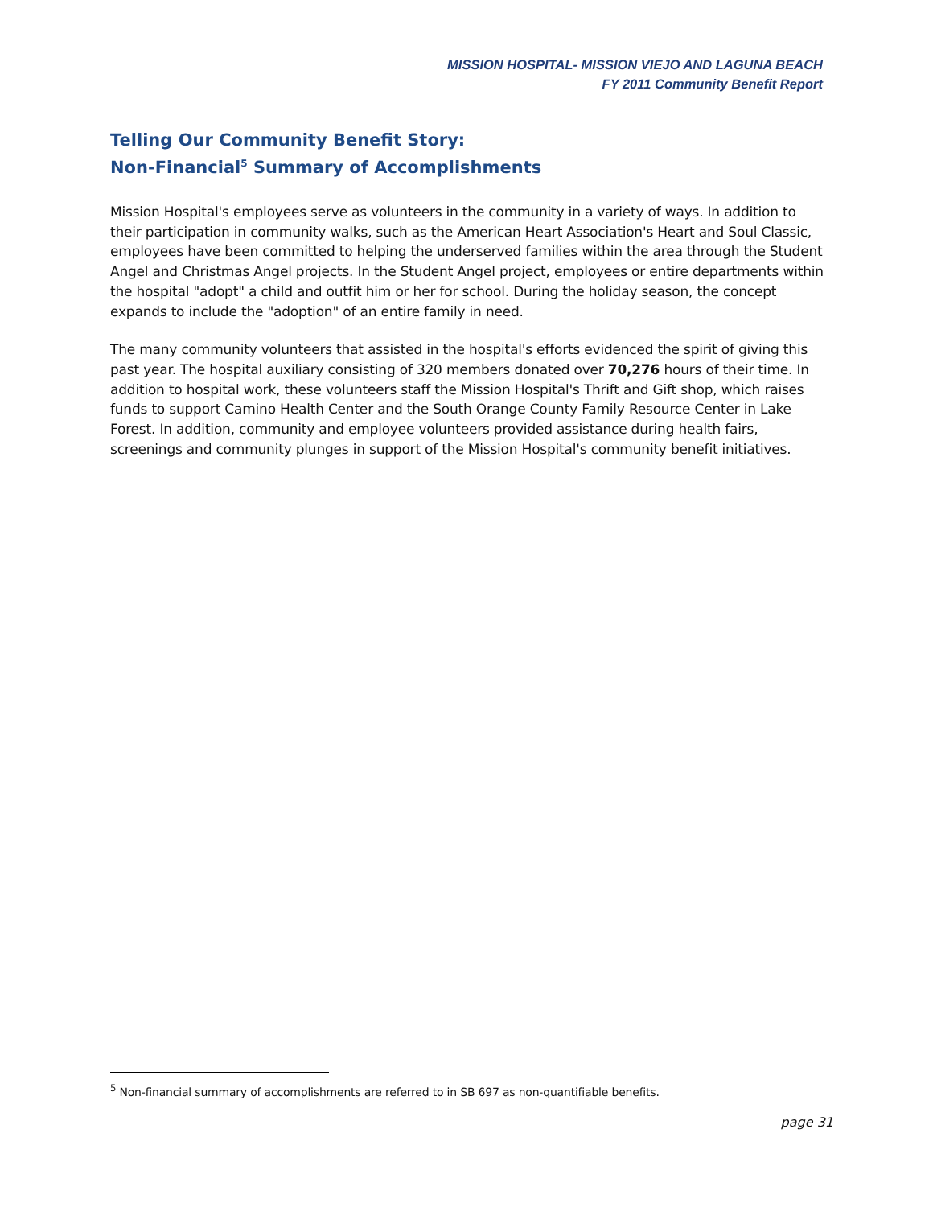MISSION HOSPITAL- MISSION VIEJO AND LAGUNA BEACH
FY 2011 Community Benefit Report
Telling Our Community Benefit Story:
Non-Financial<sup>5</sup> Summary of Accomplishments
Mission Hospital's employees serve as volunteers in the community in a variety of ways. In addition to their participation in community walks, such as the American Heart Association's Heart and Soul Classic, employees have been committed to helping the underserved families within the area through the Student Angel and Christmas Angel projects. In the Student Angel project, employees or entire departments within the hospital "adopt" a child and outfit him or her for school. During the holiday season, the concept expands to include the "adoption" of an entire family in need.
The many community volunteers that assisted in the hospital's efforts evidenced the spirit of giving this past year. The hospital auxiliary consisting of 320 members donated over 70,276 hours of their time. In addition to hospital work, these volunteers staff the Mission Hospital's Thrift and Gift shop, which raises funds to support Camino Health Center and the South Orange County Family Resource Center in Lake Forest. In addition, community and employee volunteers provided assistance during health fairs, screenings and community plunges in support of the Mission Hospital's community benefit initiatives.
<sup>5</sup> Non-financial summary of accomplishments are referred to in SB 697 as non-quantifiable benefits.
page 31